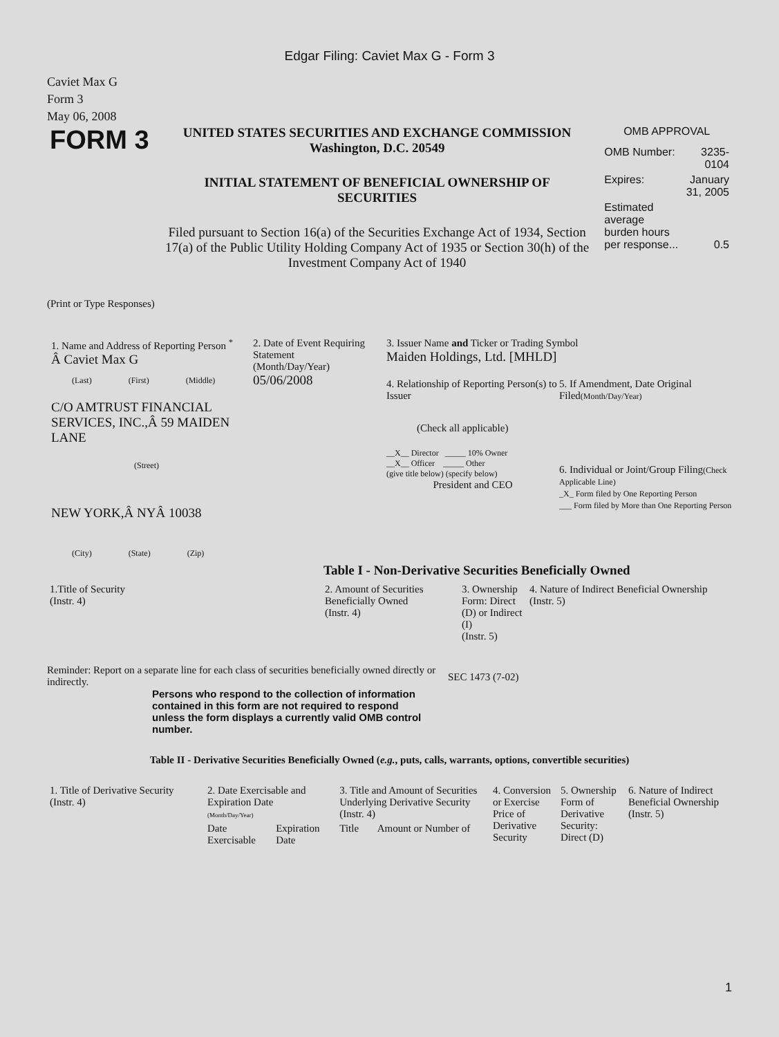Edgar Filing: Caviet Max G - Form 3
Caviet Max G
Form 3
May 06, 2008
FORM 3
UNITED STATES SECURITIES AND EXCHANGE COMMISSION
Washington, D.C. 20549
INITIAL STATEMENT OF BENEFICIAL OWNERSHIP OF SECURITIES
Filed pursuant to Section 16(a) of the Securities Exchange Act of 1934, Section 17(a) of the Public Utility Holding Company Act of 1935 or Section 30(h) of the Investment Company Act of 1940
OMB APPROVAL
| OMB Number: | 3235-0104 |
| Expires: | January 31, 2005 |
| Estimated average burden hours per response... | 0.5 |
(Print or Type Responses)
1. Name and Address of Reporting Person <sup>*</sup>
Â Caviet Max G
(Last) (First) (Middle)
C/O AMTRUST FINANCIAL SERVICES, INC.,Â 59 MAIDEN LANE
(Street)
NEW YORK,Â NYÂ 10038
(City) (State) (Zip)
2. Date of Event Requiring Statement
(Month/Day/Year)
05/06/2008
3. Issuer Name and Ticker or Trading Symbol
Maiden Holdings, Ltd. [MHLD]
4. Relationship of Reporting Person(s) to Issuer
(Check all applicable)
__X__ Director _____ 10% Owner
__X__ Officer _____ Other
(give title below) (specify below)
President and CEO
5. If Amendment, Date Original Filed(Month/Day/Year)
6. Individual or Joint/Group Filing(Check Applicable Line)
_X_ Form filed by One Reporting Person
___ Form filed by More than One Reporting Person
Table I - Non-Derivative Securities Beneficially Owned
| 1.Title of Security (Instr. 4) | 2. Amount of Securities Beneficially Owned (Instr. 4) | 3. Ownership Form: Direct (D) or Indirect (I) (Instr. 5) | 4. Nature of Indirect Beneficial Ownership (Instr. 5) |
| --- | --- | --- | --- |
Reminder: Report on a separate line for each class of securities beneficially owned directly or indirectly.
SEC 1473 (7-02)
Persons who respond to the collection of information contained in this form are not required to respond unless the form displays a currently valid OMB control number.
Table II - Derivative Securities Beneficially Owned (e.g., puts, calls, warrants, options, convertible securities)
| 1. Title of Derivative Security (Instr. 4) | 2. Date Exercisable and Expiration Date (Month/Day/Year) | | 3. Title and Amount of Securities Underlying Derivative Security (Instr. 4) | | 4. Conversion or Exercise Price of Derivative Security | 5. Ownership Form of Derivative Security: Direct (D) | 6. Nature of Indirect Beneficial Ownership (Instr. 5) |
| --- | --- | --- | --- | --- | --- | --- | --- |
| | Date Exercisable | Expiration Date | Title | Amount or Number of | | | |
1